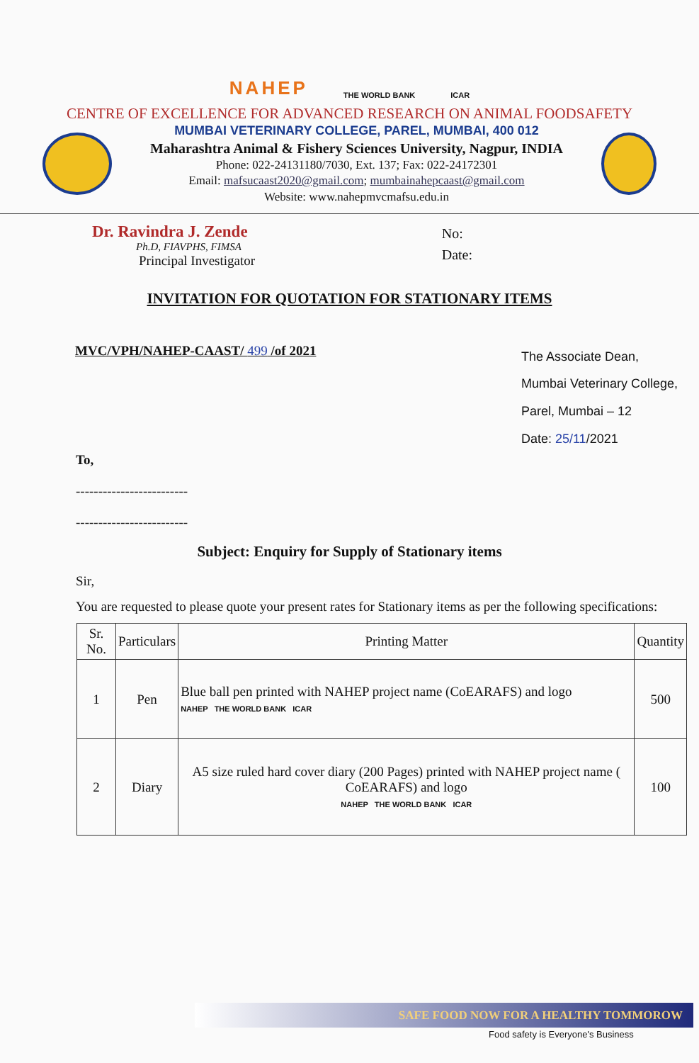NAHEP THE WORLD BANK ICAR
CENTRE OF EXCELLENCE FOR ADVANCED RESEARCH ON ANIMAL FOODSAFETY
MUMBAI VETERINARY COLLEGE, PAREL, MUMBAI, 400 012
Maharashtra Animal & Fishery Sciences University, Nagpur, INDIA
Phone: 022-24131180/7030, Ext. 137; Fax: 022-24172301
Email: mafsucaast2020@gmail.com; mumbainahepcaast@gmail.com
Website: www.nahepmvcmafsu.edu.in
Dr. Ravindra J. Zende
Ph.D, FIAVPHS, FIMSA
Principal Investigator
No:
Date:
INVITATION FOR QUOTATION FOR STATIONARY ITEMS
MVC/VPH/NAHEP-CAAST/ 499 /of 2021
The Associate Dean,
Mumbai Veterinary College,
Parel, Mumbai – 12
Date: 25/11/2021
To,
-------------------------
-------------------------
Subject: Enquiry for Supply of Stationary items
Sir,
You are requested to please quote your present rates for Stationary items as per the following specifications:
| Sr. No. | Particulars | Printing Matter | Quantity |
| --- | --- | --- | --- |
| 1 | Pen | Blue ball pen printed with NAHEP project name (CoEARAFS) and logo NAHEP THE WORLD BANK ICAR | 500 |
| 2 | Diary | A5 size ruled hard cover diary (200 Pages) printed with NAHEP project name ( CoEARAFS) and logo NAHEP THE WORLD BANK ICAR | 100 |
SAFE FOOD NOW FOR A HEALTHY TOMMOROW
Food safety is Everyone's Business